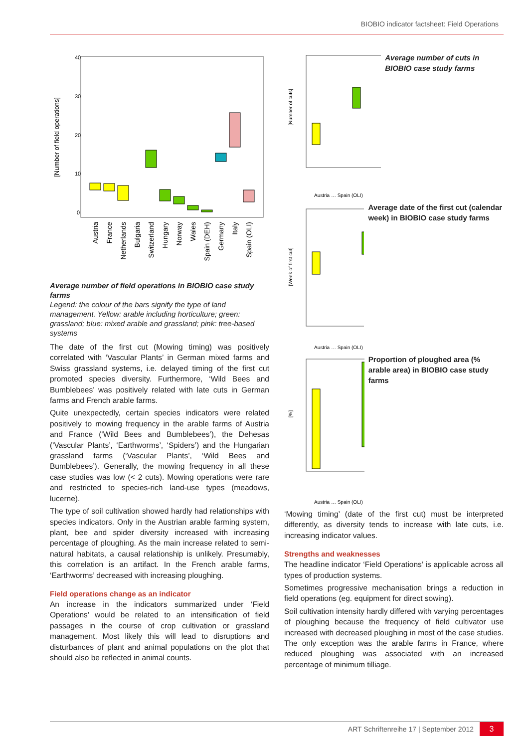BIOBIO indicator factsheet: Field Operations
[Number of field operations]
40
30
20
10
0
Austria
France
Netherlands
Bulgaria
Switzerland
Hungary
Norway
Wales
Spain (DEH)
Germany
Italy
Spain (OLI)
Average number of field operations in BIOBIO case study farms
Legend: the colour of the bars signify the type of land management. Yellow: arable including horticulture; green: grassland; blue: mixed arable and grassland; pink: tree-based systems
The date of the first cut (Mowing timing) was positively correlated with ‘Vascular Plants’ in German mixed farms and Swiss grassland systems, i.e. delayed timing of the first cut promoted species diversity. Furthermore, ‘Wild Bees and Bumblebees’ was positively related with late cuts in German farms and French arable farms.
Quite unexpectedly, certain species indicators were related positively to mowing frequency in the arable farms of Austria and France (‘Wild Bees and Bumblebees’), the Dehesas (‘Vascular Plants’, ‘Earthworms’, ‘Spiders’) and the Hungarian grassland farms (‘Vascular Plants’, ‘Wild Bees and Bumblebees’). Generally, the mowing frequency in all these case studies was low (< 2 cuts). Mowing operations were rare and restricted to species-rich land-use types (meadows, lucerne).
The type of soil cultivation showed hardly had relationships with species indicators. Only in the Austrian arable farming system, plant, bee and spider diversity increased with increasing percentage of ploughing. As the main increase related to semi-natural habitats, a causal relationship is unlikely. Presumably, this correlation is an artifact. In the French arable farms, ‘Earthworms’ decreased with increasing ploughing.
Field operations change as an indicator
An increase in the indicators summarized under ‘Field Operations’ would be related to an intensification of field passages in the course of crop cultivation or grassland management. Most likely this will lead to disruptions and disturbances of plant and animal populations on the plot that should also be reflected in animal counts.
[Number of cuts]
Austria … Spain (OLI)
Average number of cuts in BIOBIO case study farms
[Week of first cut]
Austria … Spain (OLI)
Average date of the first cut (calendar week) in BIOBIO case study farms
[%]
Austria … Spain (OLI)
Proportion of ploughed area (% arable area) in BIOBIO case study farms
‘Mowing timing’ (date of the first cut) must be interpreted differently, as diversity tends to increase with late cuts, i.e. increasing indicator values.
Strengths and weaknesses
The headline indicator ‘Field Operations’ is applicable across all types of production systems.
Sometimes progressive mechanisation brings a reduction in field operations (eg. equipment for direct sowing).
Soil cultivation intensity hardly differed with varying percentages of ploughing because the frequency of field cultivator use increased with decreased ploughing in most of the case studies. The only exception was the arable farms in France, where reduced ploughing was associated with an increased percentage of minimum tilliage.
ART Schriftenreihe 17 | September 2012 3